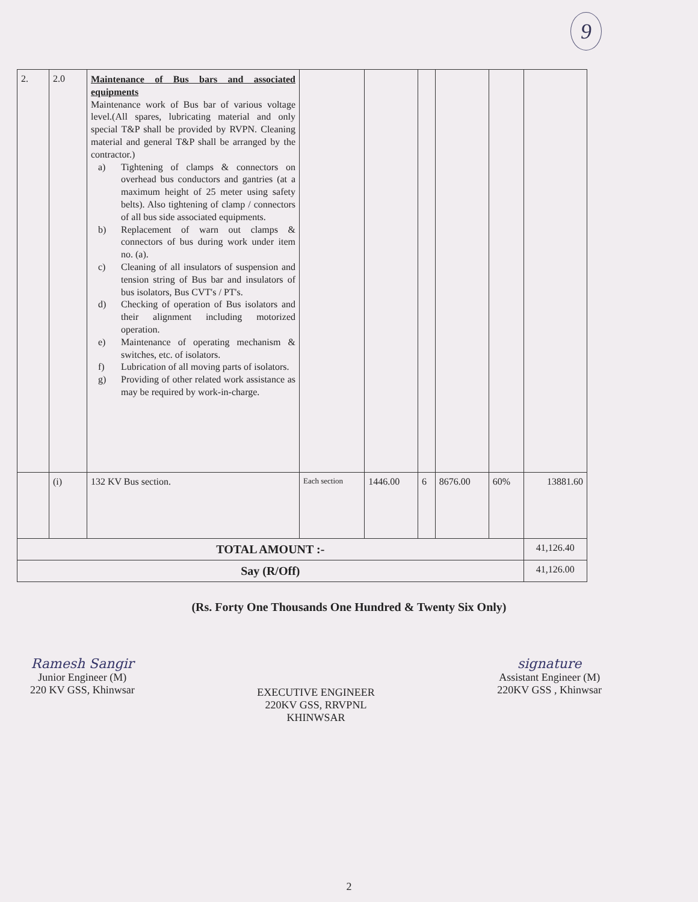9
| 2. | 2.0 | Maintenance of Bus bars and associated equipments Maintenance work of Bus bar of various voltage level.(All spares, lubricating material and only special T&P shall be provided by RVPN. Cleaning material and general T&P shall be arranged by the contractor.) a) Tightening of clamps & connectors on overhead bus conductors and gantries (at a maximum height of 25 meter using safety belts). Also tightening of clamp / connectors of all bus side associated equipments. b) Replacement of warn out clamps & connectors of bus during work under item no. (a). c) Cleaning of all insulators of suspension and tension string of Bus bar and insulators of bus isolators, Bus CVT's / PT's. d) Checking of operation of Bus isolators and their alignment including motorized operation. e) Maintenance of operating mechanism & switches, etc. of isolators. f) Lubrication of all moving parts of isolators. g) Providing of other related work assistance as may be required by work-in-charge. | | | | | | |
| | (i) | 132 KV Bus section. | Each section | 1446.00 | 6 | 8676.00 | 60% | 13881.60 |
| TOTAL AMOUNT :- | | | | | | | | 41,126.40 |
| Say (R/Off) | | | | | | | | 41,126.00 |
(Rs. Forty One Thousands One Hundred & Twenty Six Only)
Ramesh Sangir
Junior Engineer (M)
220 KV GSS, Khinwsar
EXECUTIVE ENGINEER
220KV GSS, RRVPNL
KHINWSAR
signature
Assistant Engineer (M)
220KV GSS , Khinwsar
2